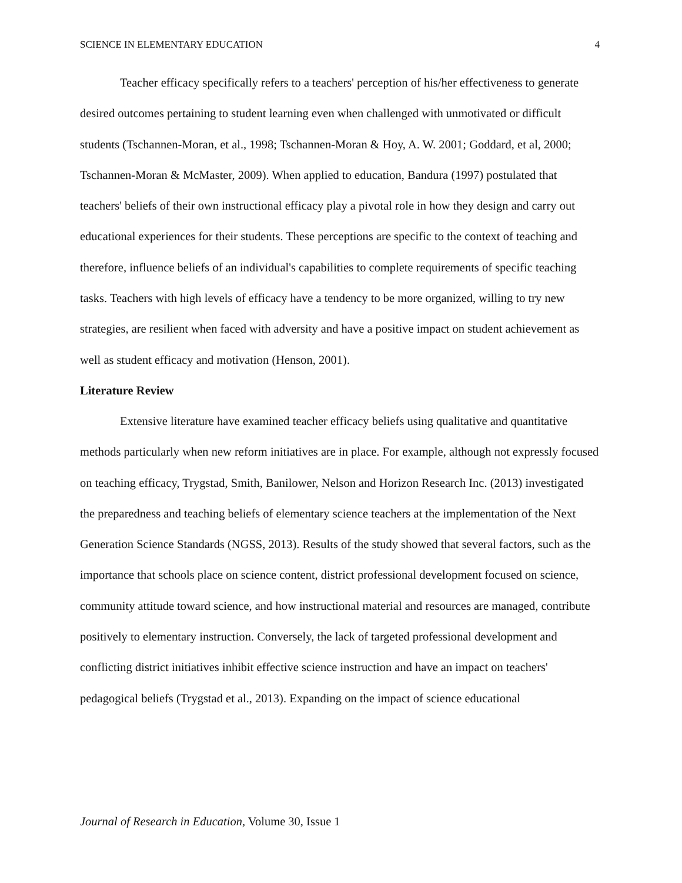SCIENCE IN ELEMENTARY EDUCATION 4
Teacher efficacy specifically refers to a teachers' perception of his/her effectiveness to generate desired outcomes pertaining to student learning even when challenged with unmotivated or difficult students (Tschannen-Moran, et al., 1998; Tschannen-Moran & Hoy, A. W. 2001; Goddard, et al, 2000; Tschannen-Moran & McMaster, 2009). When applied to education, Bandura (1997) postulated that teachers' beliefs of their own instructional efficacy play a pivotal role in how they design and carry out educational experiences for their students. These perceptions are specific to the context of teaching and therefore, influence beliefs of an individual's capabilities to complete requirements of specific teaching tasks. Teachers with high levels of efficacy have a tendency to be more organized, willing to try new strategies, are resilient when faced with adversity and have a positive impact on student achievement as well as student efficacy and motivation (Henson, 2001).
Literature Review
Extensive literature have examined teacher efficacy beliefs using qualitative and quantitative methods particularly when new reform initiatives are in place. For example, although not expressly focused on teaching efficacy, Trygstad, Smith, Banilower, Nelson and Horizon Research Inc. (2013) investigated the preparedness and teaching beliefs of elementary science teachers at the implementation of the Next Generation Science Standards (NGSS, 2013). Results of the study showed that several factors, such as the importance that schools place on science content, district professional development focused on science, community attitude toward science, and how instructional material and resources are managed, contribute positively to elementary instruction. Conversely, the lack of targeted professional development and conflicting district initiatives inhibit effective science instruction and have an impact on teachers' pedagogical beliefs (Trygstad et al., 2013). Expanding on the impact of science educational
Journal of Research in Education, Volume 30, Issue 1